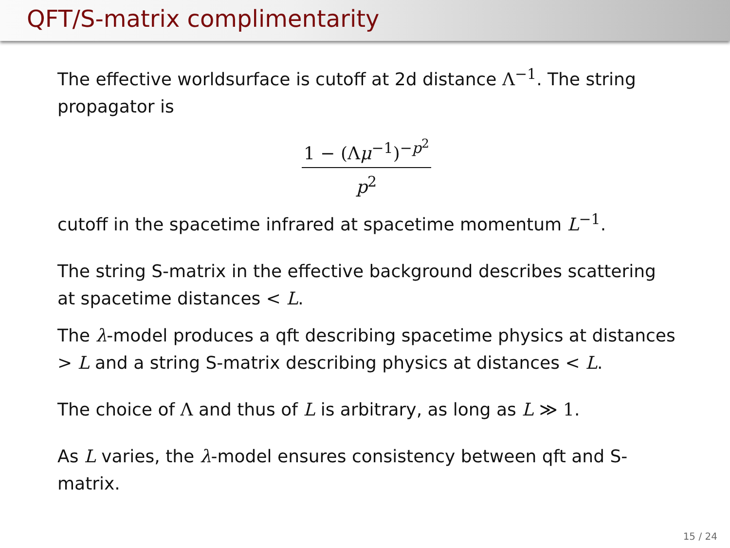QFT/S-matrix complimentarity
The effective worldsurface is cutoff at 2d distance Λ<sup>−1</sup>. The string propagator is
1 − (Λμ<sup>−1</sup>)<sup>−p<sup>2</sup></sup>
p<sup>2</sup>
cutoff in the spacetime infrared at spacetime momentum L<sup>−1</sup>.
The string S-matrix in the effective background describes scattering at spacetime distances < L.
The λ-model produces a qft describing spacetime physics at distances > L and a string S-matrix describing physics at distances < L.
The choice of Λ and thus of L is arbitrary, as long as L ≫ 1.
As L varies, the λ-model ensures consistency between qft and S-matrix.
15 / 24